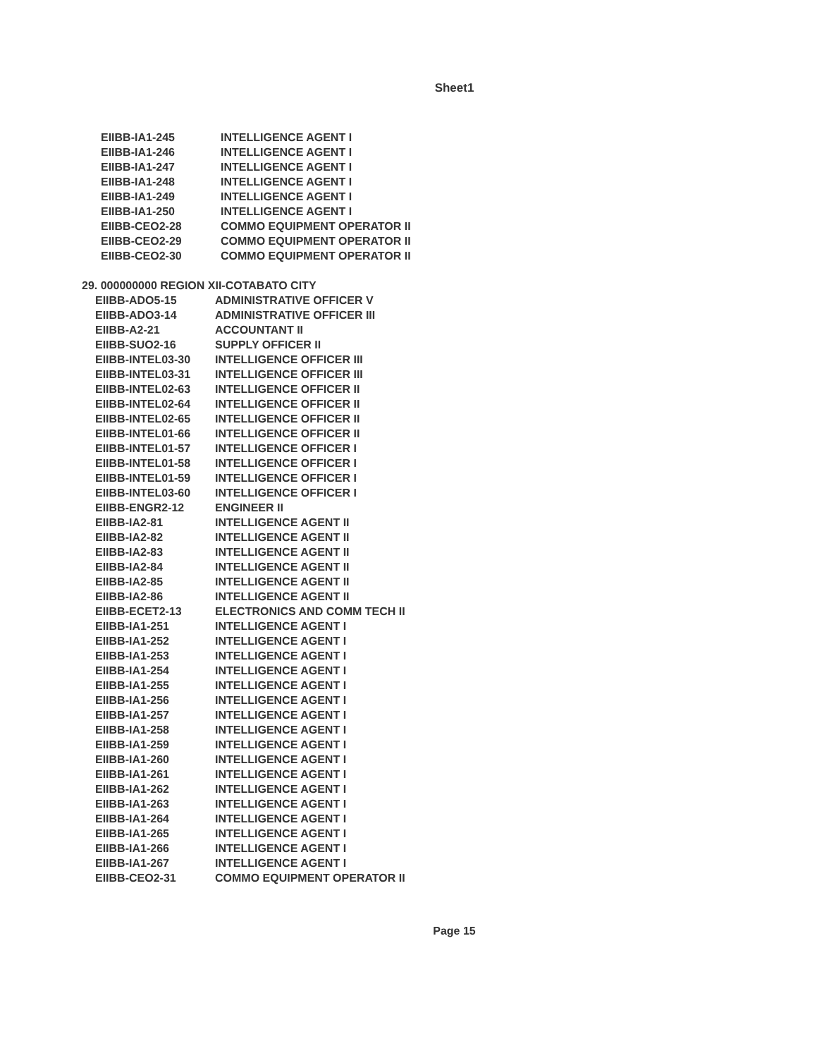Sheet1
| EIIBB-IA1-245 | INTELLIGENCE AGENT I |
| EIIBB-IA1-246 | INTELLIGENCE AGENT I |
| EIIBB-IA1-247 | INTELLIGENCE AGENT I |
| EIIBB-IA1-248 | INTELLIGENCE AGENT I |
| EIIBB-IA1-249 | INTELLIGENCE AGENT I |
| EIIBB-IA1-250 | INTELLIGENCE AGENT I |
| EIIBB-CEO2-28 | COMMO EQUIPMENT OPERATOR II |
| EIIBB-CEO2-29 | COMMO EQUIPMENT OPERATOR II |
| EIIBB-CEO2-30 | COMMO EQUIPMENT OPERATOR II |
29. 000000000 REGION XII-COTABATO CITY
| EIIBB-ADO5-15 | ADMINISTRATIVE OFFICER V |
| EIIBB-ADO3-14 | ADMINISTRATIVE OFFICER III |
| EIIBB-A2-21 | ACCOUNTANT II |
| EIIBB-SUO2-16 | SUPPLY OFFICER II |
| EIIBB-INTEL03-30 | INTELLIGENCE OFFICER III |
| EIIBB-INTEL03-31 | INTELLIGENCE OFFICER III |
| EIIBB-INTEL02-63 | INTELLIGENCE OFFICER II |
| EIIBB-INTEL02-64 | INTELLIGENCE OFFICER II |
| EIIBB-INTEL02-65 | INTELLIGENCE OFFICER II |
| EIIBB-INTEL01-66 | INTELLIGENCE OFFICER II |
| EIIBB-INTEL01-57 | INTELLIGENCE OFFICER I |
| EIIBB-INTEL01-58 | INTELLIGENCE OFFICER I |
| EIIBB-INTEL01-59 | INTELLIGENCE OFFICER I |
| EIIBB-INTEL03-60 | INTELLIGENCE OFFICER I |
| EIIBB-ENGR2-12 | ENGINEER II |
| EIIBB-IA2-81 | INTELLIGENCE AGENT II |
| EIIBB-IA2-82 | INTELLIGENCE AGENT II |
| EIIBB-IA2-83 | INTELLIGENCE AGENT II |
| EIIBB-IA2-84 | INTELLIGENCE AGENT II |
| EIIBB-IA2-85 | INTELLIGENCE AGENT II |
| EIIBB-IA2-86 | INTELLIGENCE AGENT II |
| EIIBB-ECET2-13 | ELECTRONICS AND COMM TECH II |
| EIIBB-IA1-251 | INTELLIGENCE AGENT I |
| EIIBB-IA1-252 | INTELLIGENCE AGENT I |
| EIIBB-IA1-253 | INTELLIGENCE AGENT I |
| EIIBB-IA1-254 | INTELLIGENCE AGENT I |
| EIIBB-IA1-255 | INTELLIGENCE AGENT I |
| EIIBB-IA1-256 | INTELLIGENCE AGENT I |
| EIIBB-IA1-257 | INTELLIGENCE AGENT I |
| EIIBB-IA1-258 | INTELLIGENCE AGENT I |
| EIIBB-IA1-259 | INTELLIGENCE AGENT I |
| EIIBB-IA1-260 | INTELLIGENCE AGENT I |
| EIIBB-IA1-261 | INTELLIGENCE AGENT I |
| EIIBB-IA1-262 | INTELLIGENCE AGENT I |
| EIIBB-IA1-263 | INTELLIGENCE AGENT I |
| EIIBB-IA1-264 | INTELLIGENCE AGENT I |
| EIIBB-IA1-265 | INTELLIGENCE AGENT I |
| EIIBB-IA1-266 | INTELLIGENCE AGENT I |
| EIIBB-IA1-267 | INTELLIGENCE AGENT I |
| EIIBB-CEO2-31 | COMMO EQUIPMENT OPERATOR II |
Page 15